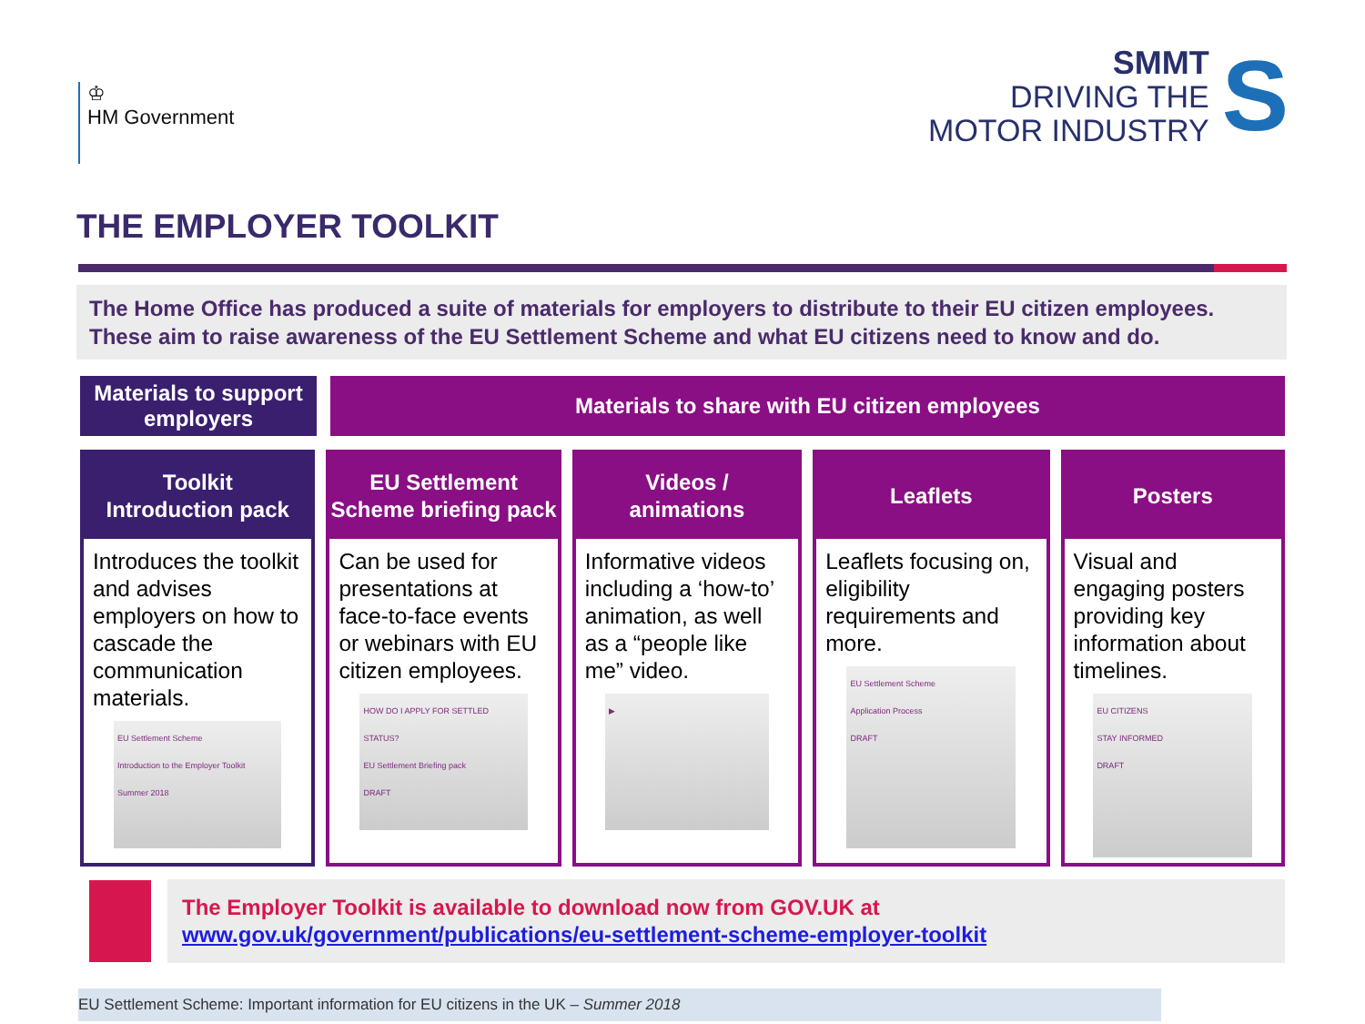♔
HM Government
SMMT
DRIVING THE
MOTOR INDUSTRY
S
THE EMPLOYER TOOLKIT
The Home Office has produced a suite of materials for employers to distribute to their EU citizen employees. These aim to raise awareness of the EU Settlement Scheme and what EU citizens need to know and do.
Materials to support employers
Materials to share with EU citizen employees
Toolkit
Introduction pack
Introduces the toolkit and advises employers on how to cascade the communication materials.
EU Settlement Scheme
Introduction to the Employer Toolkit
Summer 2018
EU Settlement Scheme briefing pack
Can be used for presentations at face-to-face events or webinars with EU citizen employees.
HOW DO I APPLY FOR SETTLED STATUS?
EU Settlement Briefing pack
DRAFT
Videos /
animations
Informative videos including a ‘how-to’ animation, as well as a “people like me” video.
▶
Leaflets
Leaflets focusing on, eligibility requirements and more.
EU Settlement Scheme
Application Process
DRAFT
Posters
Visual and engaging posters providing key information about timelines.
EU CITIZENS
STAY INFORMED
DRAFT
The Employer Toolkit is available to download now from GOV.UK at
www.gov.uk/government/publications/eu-settlement-scheme-employer-toolkit
EU Settlement Scheme: Important information for EU citizens in the UK – Summer 2018